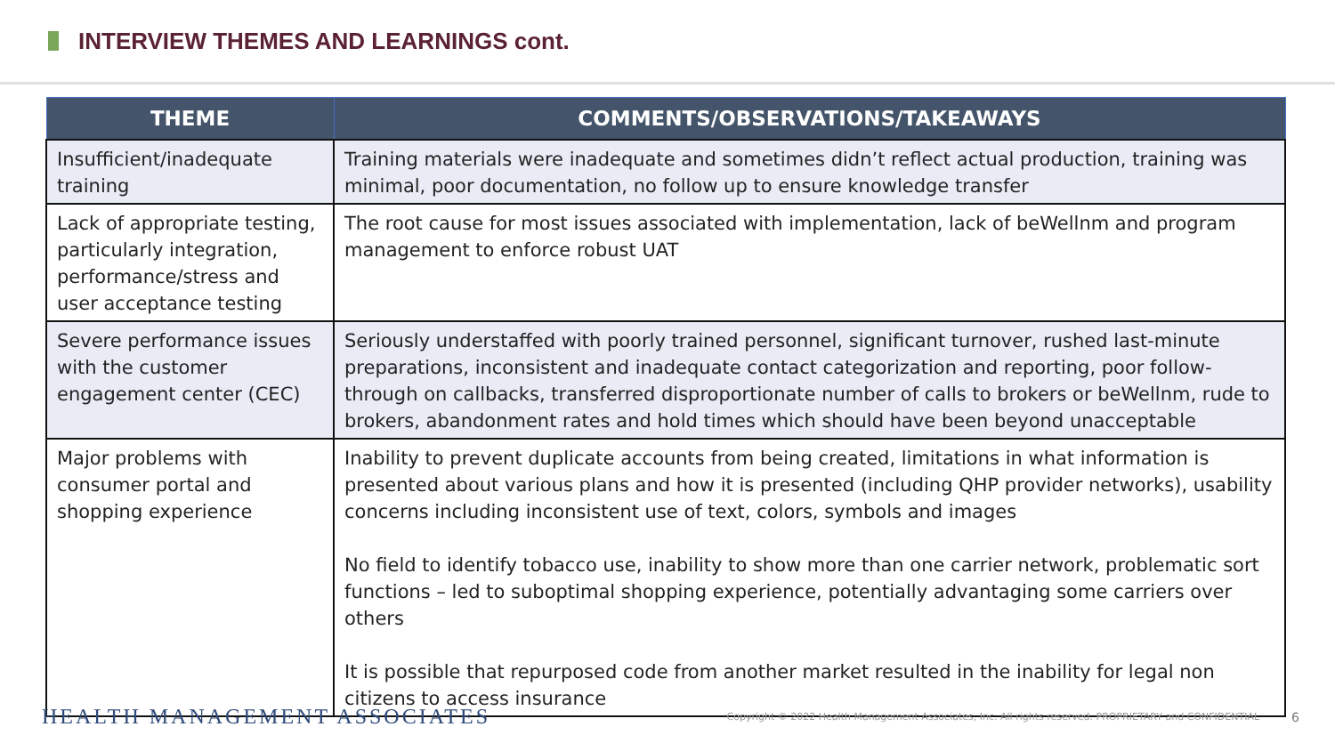INTERVIEW THEMES AND LEARNINGS cont.
| THEME | COMMENTS/OBSERVATIONS/TAKEAWAYS |
| --- | --- |
| Insufficient/inadequate training | Training materials were inadequate and sometimes didn’t reflect actual production, training was minimal, poor documentation, no follow up to ensure knowledge transfer |
| Lack of appropriate testing, particularly integration, performance/stress and user acceptance testing | The root cause for most issues associated with implementation, lack of beWellnm and program management to enforce robust UAT |
| Severe performance issues with the customer engagement center (CEC) | Seriously understaffed with poorly trained personnel, significant turnover, rushed last-minute preparations, inconsistent and inadequate contact categorization and reporting, poor follow-through on callbacks, transferred disproportionate number of calls to brokers or beWellnm, rude to brokers, abandonment rates and hold times which should have been beyond unacceptable |
| Major problems with consumer portal and shopping experience | Inability to prevent duplicate accounts from being created, limitations in what information is presented about various plans and how it is presented (including QHP provider networks), usability concerns including inconsistent use of text, colors, symbols and images No field to identify tobacco use, inability to show more than one carrier network, problematic sort functions – led to suboptimal shopping experience, potentially advantaging some carriers over others It is possible that repurposed code from another market resulted in the inability for legal non citizens to access insurance |
HEALTH MANAGEMENT ASSOCIATES Copyright © 2022 Health Management Associates, Inc. All rights reserved. PROPRIETARY and CONFIDENTIAL 6